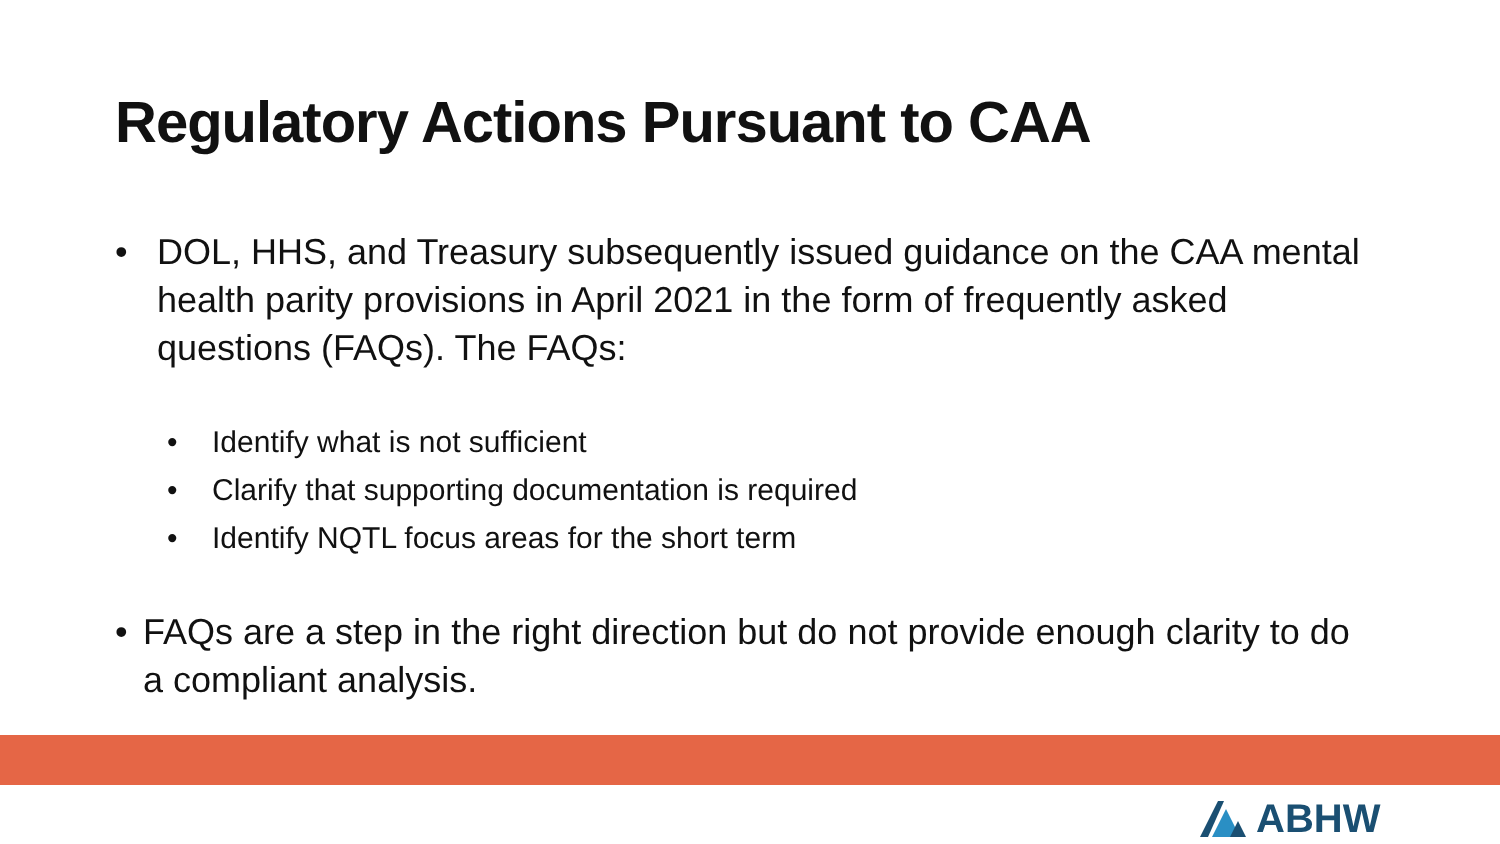Regulatory Actions Pursuant to CAA
• DOL, HHS, and Treasury subsequently issued guidance on the CAA mental health parity provisions in April 2021 in the form of frequently asked questions (FAQs). The FAQs:
• Identify what is not sufficient
• Clarify that supporting documentation is required
• Identify NQTL focus areas for the short term
• FAQs are a step in the right direction but do not provide enough clarity to do a compliant analysis.
ABHW